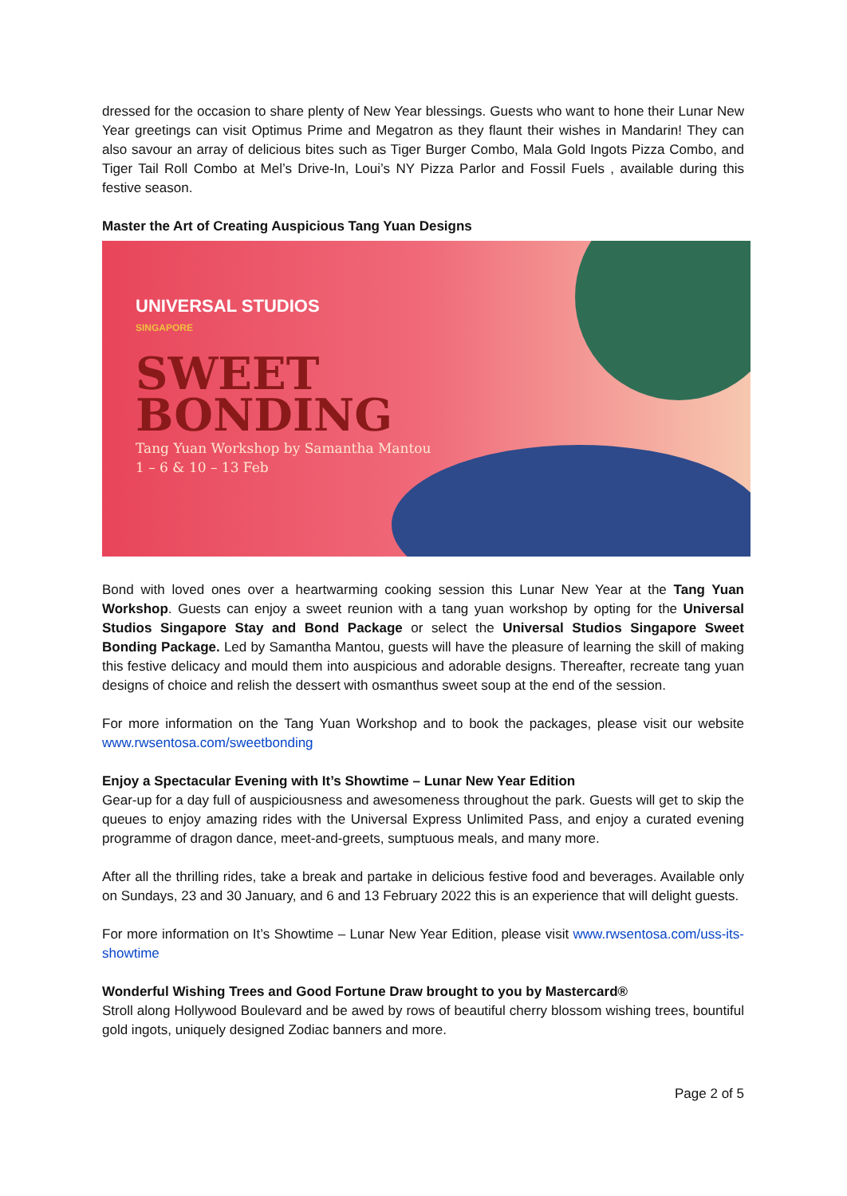dressed for the occasion to share plenty of New Year blessings. Guests who want to hone their Lunar New Year greetings can visit Optimus Prime and Megatron as they flaunt their wishes in Mandarin! They can also savour an array of delicious bites such as Tiger Burger Combo, Mala Gold Ingots Pizza Combo, and Tiger Tail Roll Combo at Mel’s Drive-In, Loui’s NY Pizza Parlor and Fossil Fuels , available during this festive season.
Master the Art of Creating Auspicious Tang Yuan Designs
UNIVERSAL STUDIOS
SINGAPORE
SWEET
BONDING
Tang Yuan Workshop by Samantha Mantou
1 – 6 & 10 – 13 Feb
Bond with loved ones over a heartwarming cooking session this Lunar New Year at the Tang Yuan Workshop. Guests can enjoy a sweet reunion with a tang yuan workshop by opting for the Universal Studios Singapore Stay and Bond Package or select the Universal Studios Singapore Sweet Bonding Package. Led by Samantha Mantou, guests will have the pleasure of learning the skill of making this festive delicacy and mould them into auspicious and adorable designs. Thereafter, recreate tang yuan designs of choice and relish the dessert with osmanthus sweet soup at the end of the session.
For more information on the Tang Yuan Workshop and to book the packages, please visit our website www.rwsentosa.com/sweetbonding
Enjoy a Spectacular Evening with It’s Showtime – Lunar New Year Edition
Gear-up for a day full of auspiciousness and awesomeness throughout the park. Guests will get to skip the queues to enjoy amazing rides with the Universal Express Unlimited Pass, and enjoy a curated evening programme of dragon dance, meet-and-greets, sumptuous meals, and many more.
After all the thrilling rides, take a break and partake in delicious festive food and beverages. Available only on Sundays, 23 and 30 January, and 6 and 13 February 2022 this is an experience that will delight guests.
For more information on It’s Showtime – Lunar New Year Edition, please visit www.rwsentosa.com/uss-its-showtime
Wonderful Wishing Trees and Good Fortune Draw brought to you by Mastercard®
Stroll along Hollywood Boulevard and be awed by rows of beautiful cherry blossom wishing trees, bountiful gold ingots, uniquely designed Zodiac banners and more.
Page 2 of 5